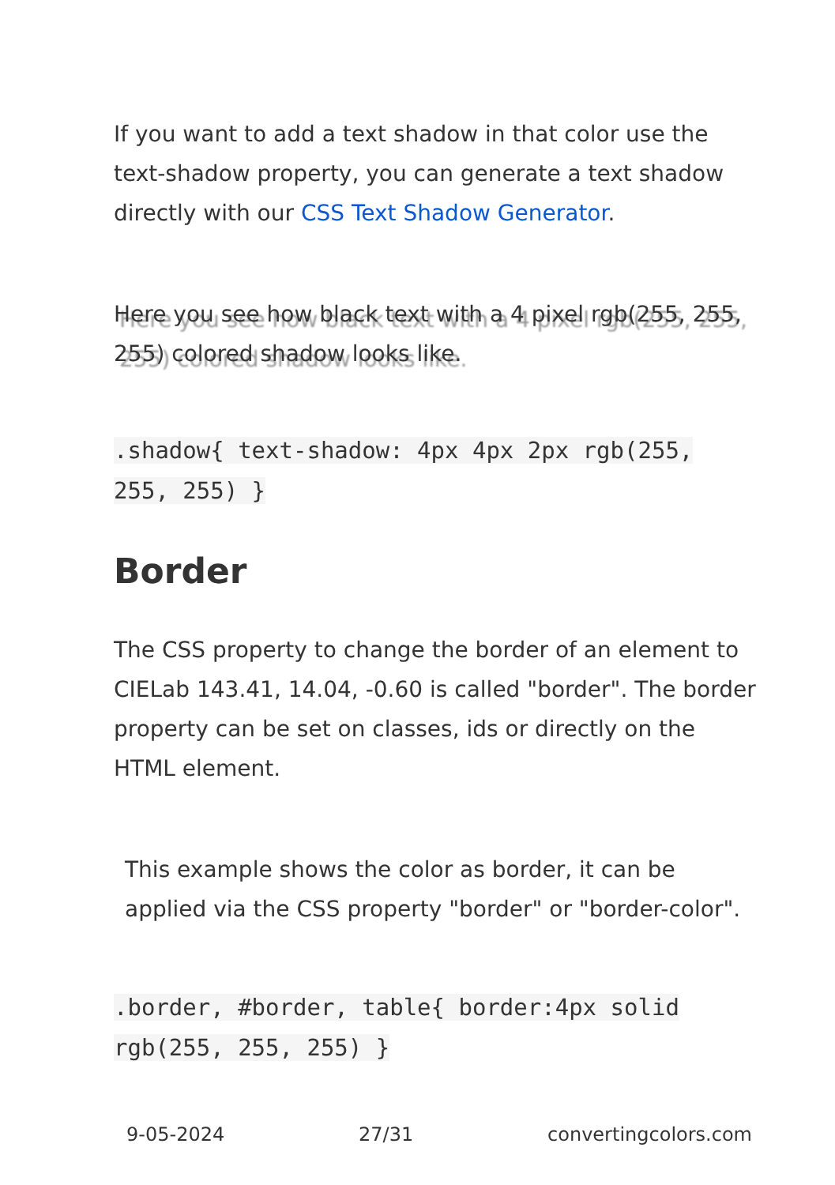If you want to add a text shadow in that color use the text-shadow property, you can generate a text shadow directly with our CSS Text Shadow Generator.
Here you see how black text with a 4 pixel rgb(255, 255, 255) colored shadow looks like.
.shadow{ text-shadow: 4px 4px 2px rgb(255, 255, 255) }
Border
The CSS property to change the border of an element to CIELab 143.41, 14.04, -0.60 is called "border". The border property can be set on classes, ids or directly on the HTML element.
This example shows the color as border, it can be applied via the CSS property "border" or "border-color".
.border, #border, table{ border:4px solid rgb(255, 255, 255) }
9-05-2024 27/31 convertingcolors.com